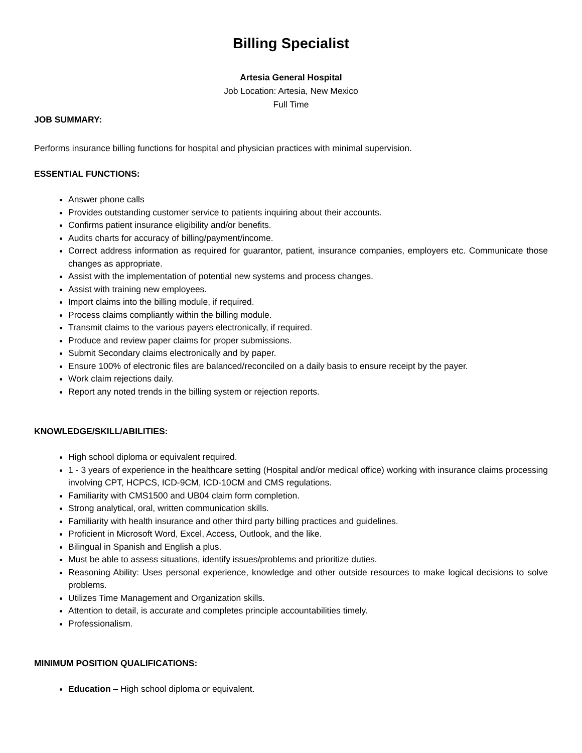Billing Specialist
Artesia General Hospital
Job Location: Artesia, New Mexico
Full Time
JOB SUMMARY:
Performs insurance billing functions for hospital and physician practices with minimal supervision.
ESSENTIAL FUNCTIONS:
Answer phone calls
Provides outstanding customer service to patients inquiring about their accounts.
Confirms patient insurance eligibility and/or benefits.
Audits charts for accuracy of billing/payment/income.
Correct address information as required for guarantor, patient, insurance companies, employers etc. Communicate those changes as appropriate.
Assist with the implementation of potential new systems and process changes.
Assist with training new employees.
Import claims into the billing module, if required.
Process claims compliantly within the billing module.
Transmit claims to the various payers electronically, if required.
Produce and review paper claims for proper submissions.
Submit Secondary claims electronically and by paper.
Ensure 100% of electronic files are balanced/reconciled on a daily basis to ensure receipt by the payer.
Work claim rejections daily.
Report any noted trends in the billing system or rejection reports.
KNOWLEDGE/SKILL/ABILITIES:
High school diploma or equivalent required.
1 - 3 years of experience in the healthcare setting (Hospital and/or medical office) working with insurance claims processing involving CPT, HCPCS, ICD-9CM, ICD-10CM and CMS regulations.
Familiarity with CMS1500 and UB04 claim form completion.
Strong analytical, oral, written communication skills.
Familiarity with health insurance and other third party billing practices and guidelines.
Proficient in Microsoft Word, Excel, Access, Outlook, and the like.
Bilingual in Spanish and English a plus.
Must be able to assess situations, identify issues/problems and prioritize duties.
Reasoning Ability: Uses personal experience, knowledge and other outside resources to make logical decisions to solve problems.
Utilizes Time Management and Organization skills.
Attention to detail, is accurate and completes principle accountabilities timely.
Professionalism.
MINIMUM POSITION QUALIFICATIONS:
Education – High school diploma or equivalent.